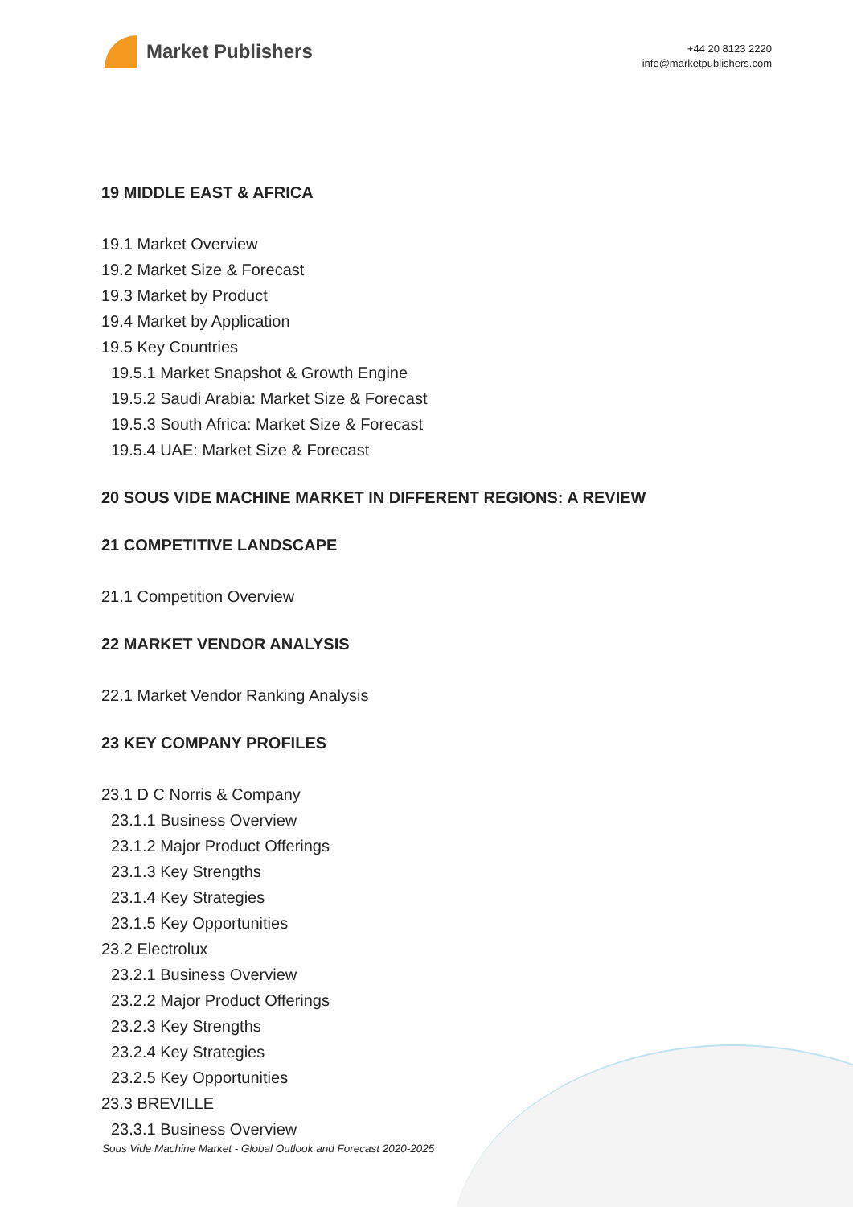Market Publishers
+44 20 8123 2220
info@marketpublishers.com
19 MIDDLE EAST & AFRICA
19.1 Market Overview
19.2 Market Size & Forecast
19.3 Market by Product
19.4 Market by Application
19.5 Key Countries
19.5.1 Market Snapshot & Growth Engine
19.5.2 Saudi Arabia: Market Size & Forecast
19.5.3 South Africa: Market Size & Forecast
19.5.4 UAE: Market Size & Forecast
20 SOUS VIDE MACHINE MARKET IN DIFFERENT REGIONS: A REVIEW
21 COMPETITIVE LANDSCAPE
21.1 Competition Overview
22 MARKET VENDOR ANALYSIS
22.1 Market Vendor Ranking Analysis
23 KEY COMPANY PROFILES
23.1 D C Norris & Company
23.1.1 Business Overview
23.1.2 Major Product Offerings
23.1.3 Key Strengths
23.1.4 Key Strategies
23.1.5 Key Opportunities
23.2 Electrolux
23.2.1 Business Overview
23.2.2 Major Product Offerings
23.2.3 Key Strengths
23.2.4 Key Strategies
23.2.5 Key Opportunities
23.3 BREVILLE
23.3.1 Business Overview
Sous Vide Machine Market - Global Outlook and Forecast 2020-2025